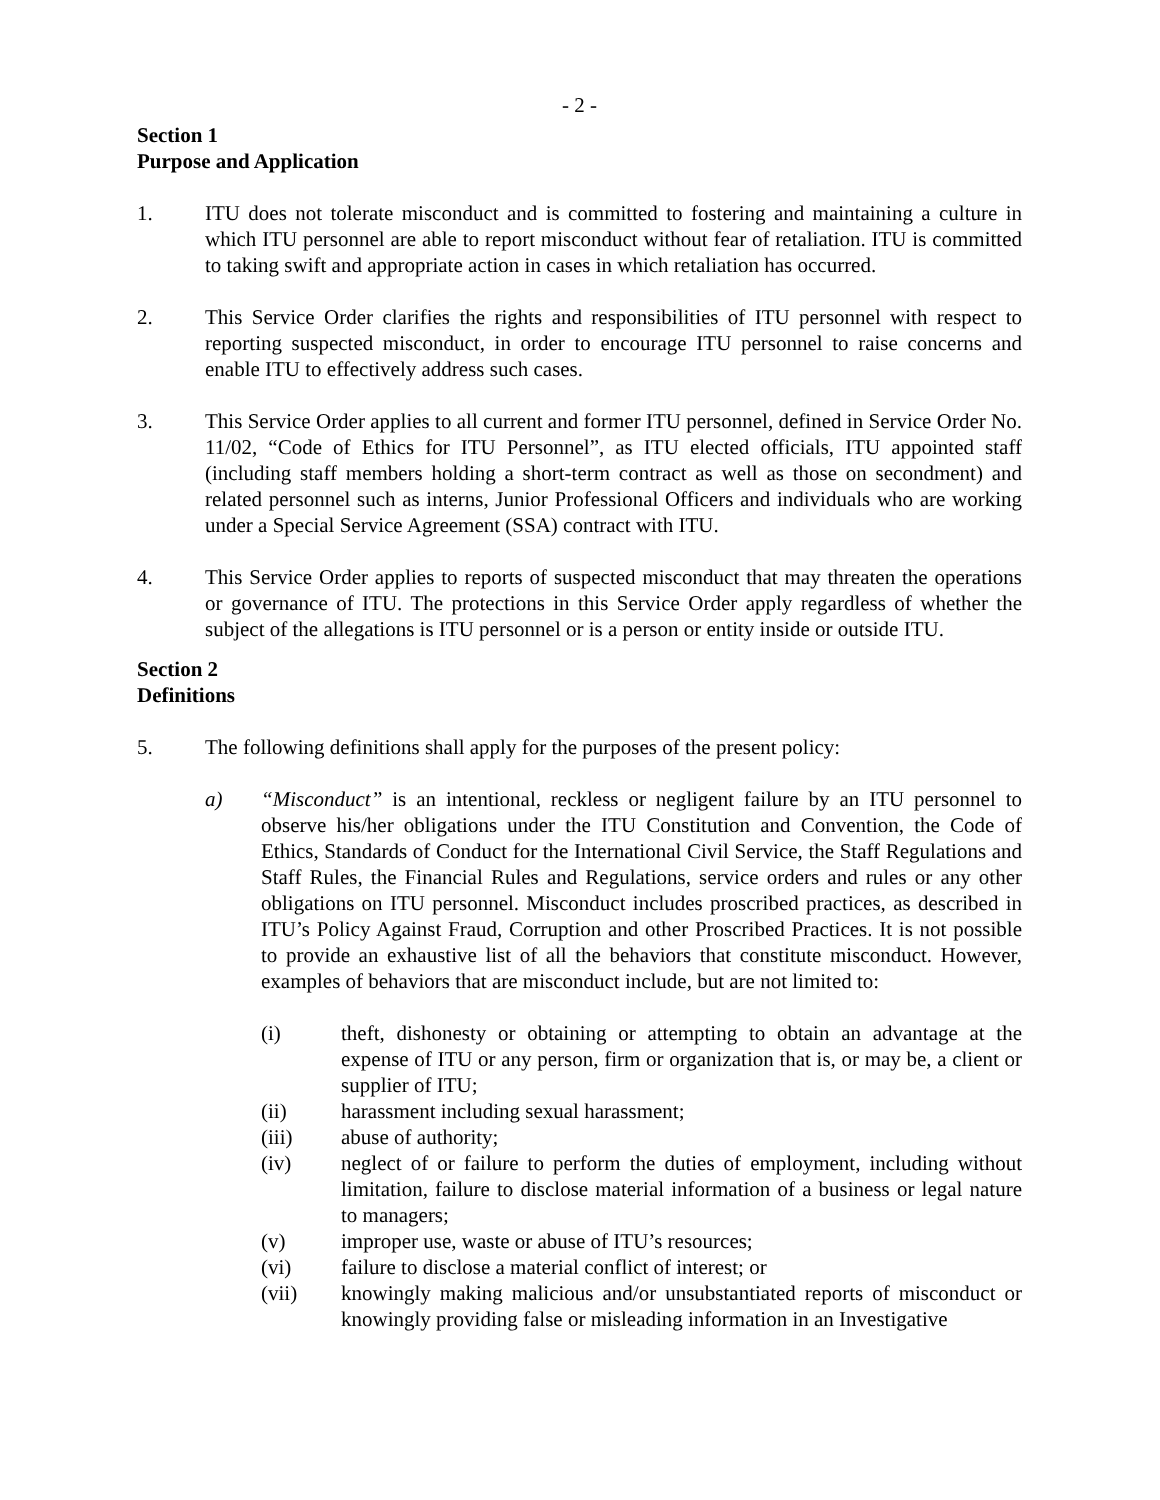- 2 -
Section 1
Purpose and Application
1. ITU does not tolerate misconduct and is committed to fostering and maintaining a culture in which ITU personnel are able to report misconduct without fear of retaliation. ITU is committed to taking swift and appropriate action in cases in which retaliation has occurred.
2. This Service Order clarifies the rights and responsibilities of ITU personnel with respect to reporting suspected misconduct, in order to encourage ITU personnel to raise concerns and enable ITU to effectively address such cases.
3. This Service Order applies to all current and former ITU personnel, defined in Service Order No. 11/02, “Code of Ethics for ITU Personnel”, as ITU elected officials, ITU appointed staff (including staff members holding a short-term contract as well as those on secondment) and related personnel such as interns, Junior Professional Officers and individuals who are working under a Special Service Agreement (SSA) contract with ITU.
4. This Service Order applies to reports of suspected misconduct that may threaten the operations or governance of ITU. The protections in this Service Order apply regardless of whether the subject of the allegations is ITU personnel or is a person or entity inside or outside ITU.
Section 2
Definitions
5. The following definitions shall apply for the purposes of the present policy:
a) “Misconduct” is an intentional, reckless or negligent failure by an ITU personnel to observe his/her obligations under the ITU Constitution and Convention, the Code of Ethics, Standards of Conduct for the International Civil Service, the Staff Regulations and Staff Rules, the Financial Rules and Regulations, service orders and rules or any other obligations on ITU personnel. Misconduct includes proscribed practices, as described in ITU’s Policy Against Fraud, Corruption and other Proscribed Practices. It is not possible to provide an exhaustive list of all the behaviors that constitute misconduct. However, examples of behaviors that are misconduct include, but are not limited to:
(i) theft, dishonesty or obtaining or attempting to obtain an advantage at the expense of ITU or any person, firm or organization that is, or may be, a client or supplier of ITU;
(ii) harassment including sexual harassment;
(iii) abuse of authority;
(iv) neglect of or failure to perform the duties of employment, including without limitation, failure to disclose material information of a business or legal nature to managers;
(v) improper use, waste or abuse of ITU’s resources;
(vi) failure to disclose a material conflict of interest; or
(vii) knowingly making malicious and/or unsubstantiated reports of misconduct or knowingly providing false or misleading information in an Investigative